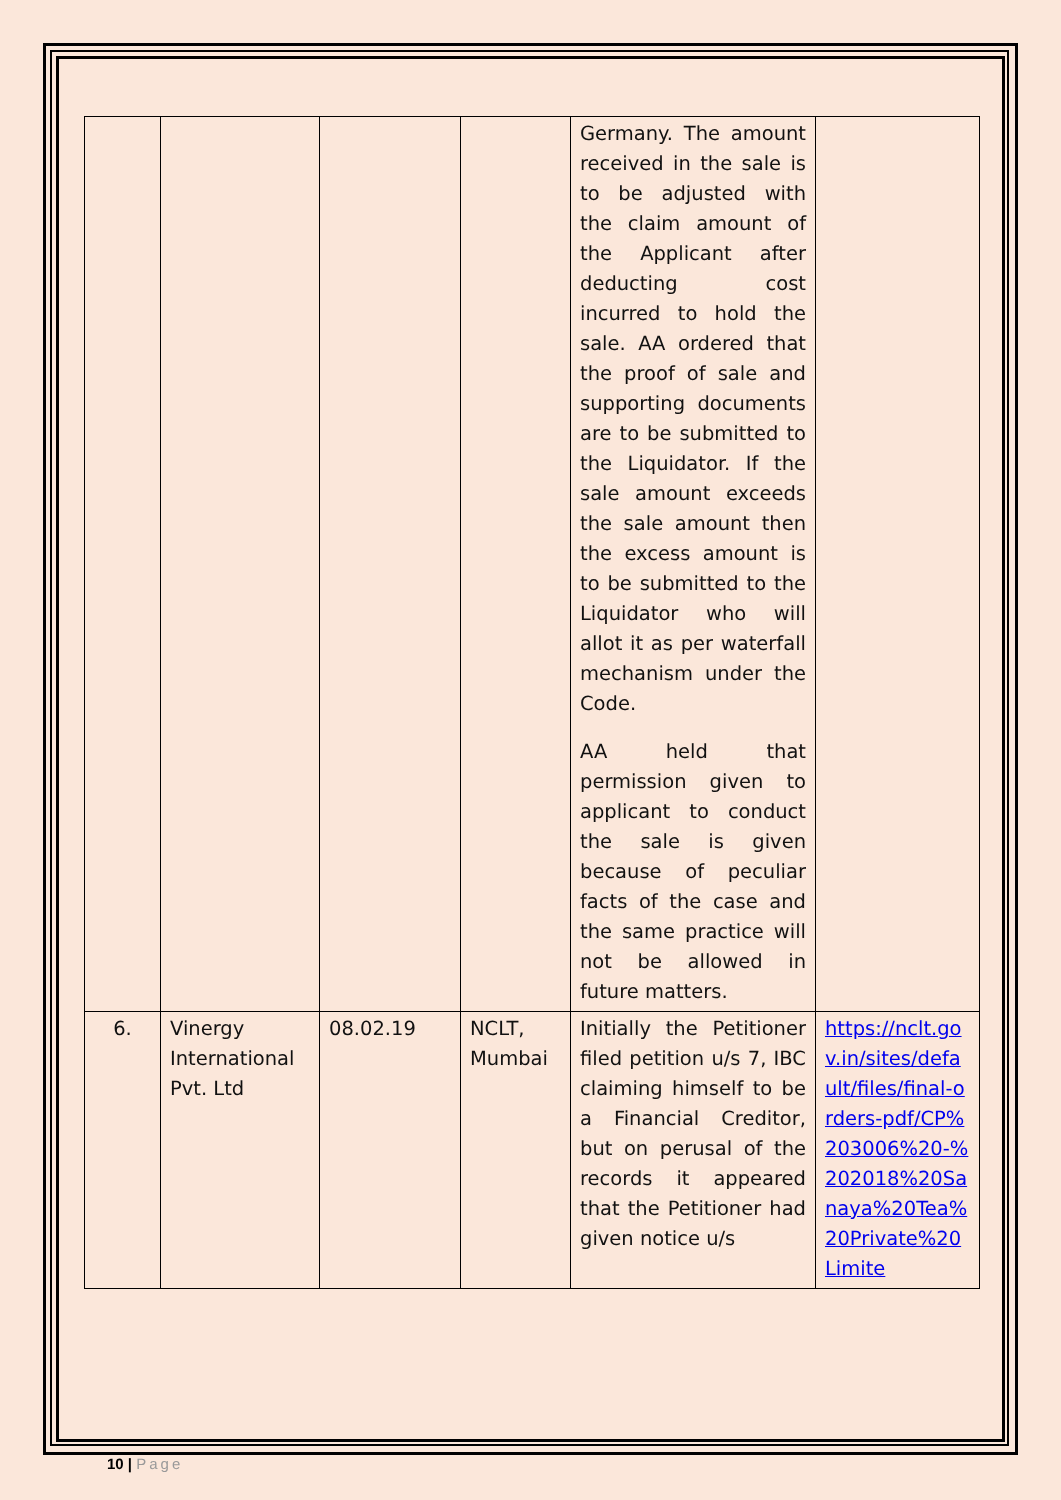| | | | | Germany. The amount received in the sale is to be adjusted with the claim amount of the Applicant after deducting cost incurred to hold the sale. AA ordered that the proof of sale and supporting documents are to be submitted to the Liquidator. If the sale amount exceeds the sale amount then the excess amount is to be submitted to the Liquidator who will allot it as per waterfall mechanism under the Code. AA held that permission given to applicant to conduct the sale is given because of peculiar facts of the case and the same practice will not be allowed in future matters. | |
| 6. | Vinergy International Pvt. Ltd | 08.02.19 | NCLT, Mumbai | Initially the Petitioner filed petition u/s 7, IBC claiming himself to be a Financial Creditor, but on perusal of the records it appeared that the Petitioner had given notice u/s | https://nclt.gov.in/sites/default/files/final-orders-pdf/CP%203006%20-%202018%20Sanaya%20Tea%20Private%20Limite |
10 | Page